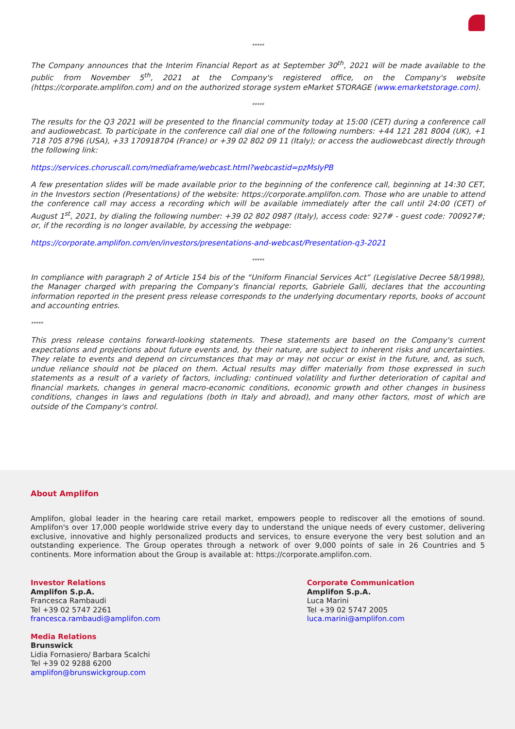*****
The Company announces that the Interim Financial Report as at September 30<sup>th</sup>, 2021 will be made available to the public from November 5<sup>th</sup>, 2021 at the Company's registered office, on the Company's website (https://corporate.amplifon.com) and on the authorized storage system eMarket STORAGE (www.emarketstorage.com).
*****
The results for the Q3 2021 will be presented to the financial community today at 15:00 (CET) during a conference call and audiowebcast. To participate in the conference call dial one of the following numbers: +44 121 281 8004 (UK), +1 718 705 8796 (USA), +33 170918704 (France) or +39 02 802 09 11 (Italy); or access the audiowebcast directly through the following link:
https://services.choruscall.com/mediaframe/webcast.html?webcastid=pzMsIyPB
A few presentation slides will be made available prior to the beginning of the conference call, beginning at 14:30 CET, in the Investors section (Presentations) of the website: https://corporate.amplifon.com. Those who are unable to attend the conference call may access a recording which will be available immediately after the call until 24:00 (CET) of August 1<sup>st</sup>, 2021, by dialing the following number: +39 02 802 0987 (Italy), access code: 927# - guest code: 700927#; or, if the recording is no longer available, by accessing the webpage:
https://corporate.amplifon.com/en/investors/presentations-and-webcast/Presentation-q3-2021
*****
In compliance with paragraph 2 of Article 154 bis of the “Uniform Financial Services Act” (Legislative Decree 58/1998), the Manager charged with preparing the Company's financial reports, Gabriele Galli, declares that the accounting information reported in the present press release corresponds to the underlying documentary reports, books of account and accounting entries.
*****
This press release contains forward-looking statements. These statements are based on the Company's current expectations and projections about future events and, by their nature, are subject to inherent risks and uncertainties. They relate to events and depend on circumstances that may or may not occur or exist in the future, and, as such, undue reliance should not be placed on them. Actual results may differ materially from those expressed in such statements as a result of a variety of factors, including: continued volatility and further deterioration of capital and financial markets, changes in general macro-economic conditions, economic growth and other changes in business conditions, changes in laws and regulations (both in Italy and abroad), and many other factors, most of which are outside of the Company's control.
About Amplifon
Amplifon, global leader in the hearing care retail market, empowers people to rediscover all the emotions of sound. Amplifon's over 17,000 people worldwide strive every day to understand the unique needs of every customer, delivering exclusive, innovative and highly personalized products and services, to ensure everyone the very best solution and an outstanding experience. The Group operates through a network of over 9,000 points of sale in 26 Countries and 5 continents. More information about the Group is available at: https://corporate.amplifon.com.
Investor Relations
Amplifon S.p.A.
Francesca Rambaudi
Tel +39 02 5747 2261
francesca.rambaudi@amplifon.com
Corporate Communication
Amplifon S.p.A.
Luca Marini
Tel +39 02 5747 2005
luca.marini@amplifon.com
Media Relations
Brunswick
Lidia Fornasiero/ Barbara Scalchi
Tel +39 02 9288 6200
amplifon@brunswickgroup.com